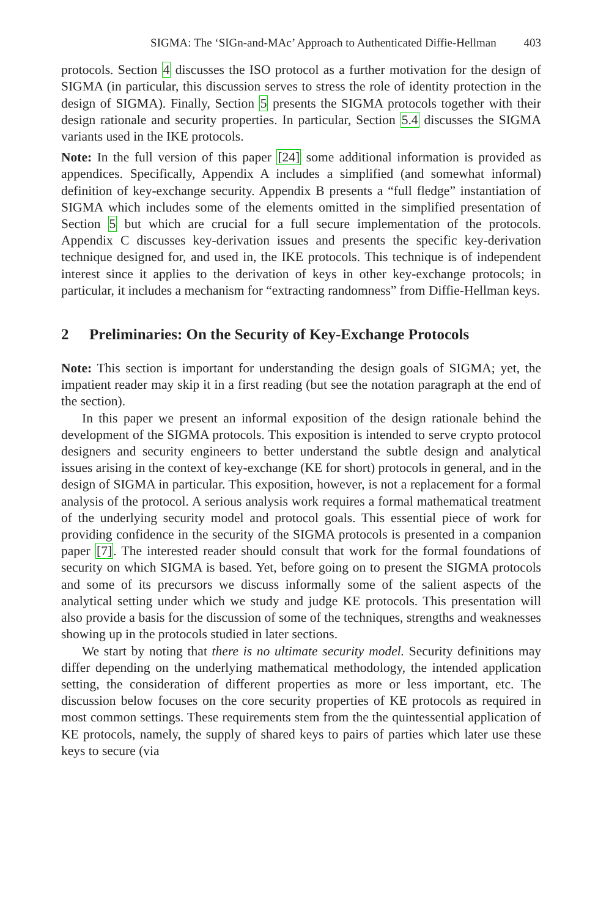SIGMA: The ‘SIGn-and-MAc’ Approach to Authenticated Diffie-Hellman 403
protocols. Section 4 discusses the ISO protocol as a further motivation for the design of SIGMA (in particular, this discussion serves to stress the role of identity protection in the design of SIGMA). Finally, Section 5 presents the SIGMA protocols together with their design rationale and security properties. In particular, Section 5.4 discusses the SIGMA variants used in the IKE protocols.
Note: In the full version of this paper [24] some additional information is provided as appendices. Specifically, Appendix A includes a simplified (and somewhat informal) definition of key-exchange security. Appendix B presents a “full fledge” instantiation of SIGMA which includes some of the elements omitted in the simplified presentation of Section 5 but which are crucial for a full secure implementation of the protocols. Appendix C discusses key-derivation issues and presents the specific key-derivation technique designed for, and used in, the IKE protocols. This technique is of independent interest since it applies to the derivation of keys in other key-exchange protocols; in particular, it includes a mechanism for “extracting randomness” from Diffie-Hellman keys.
2 Preliminaries: On the Security of Key-Exchange Protocols
Note: This section is important for understanding the design goals of SIGMA; yet, the impatient reader may skip it in a first reading (but see the notation paragraph at the end of the section).
In this paper we present an informal exposition of the design rationale behind the development of the SIGMA protocols. This exposition is intended to serve crypto protocol designers and security engineers to better understand the subtle design and analytical issues arising in the context of key-exchange (KE for short) protocols in general, and in the design of SIGMA in particular. This exposition, however, is not a replacement for a formal analysis of the protocol. A serious analysis work requires a formal mathematical treatment of the underlying security model and protocol goals. This essential piece of work for providing confidence in the security of the SIGMA protocols is presented in a companion paper [7]. The interested reader should consult that work for the formal foundations of security on which SIGMA is based. Yet, before going on to present the SIGMA protocols and some of its precursors we discuss informally some of the salient aspects of the analytical setting under which we study and judge KE protocols. This presentation will also provide a basis for the discussion of some of the techniques, strengths and weaknesses showing up in the protocols studied in later sections.
We start by noting that there is no ultimate security model. Security definitions may differ depending on the underlying mathematical methodology, the intended application setting, the consideration of different properties as more or less important, etc. The discussion below focuses on the core security properties of KE protocols as required in most common settings. These requirements stem from the the quintessential application of KE protocols, namely, the supply of shared keys to pairs of parties which later use these keys to secure (via